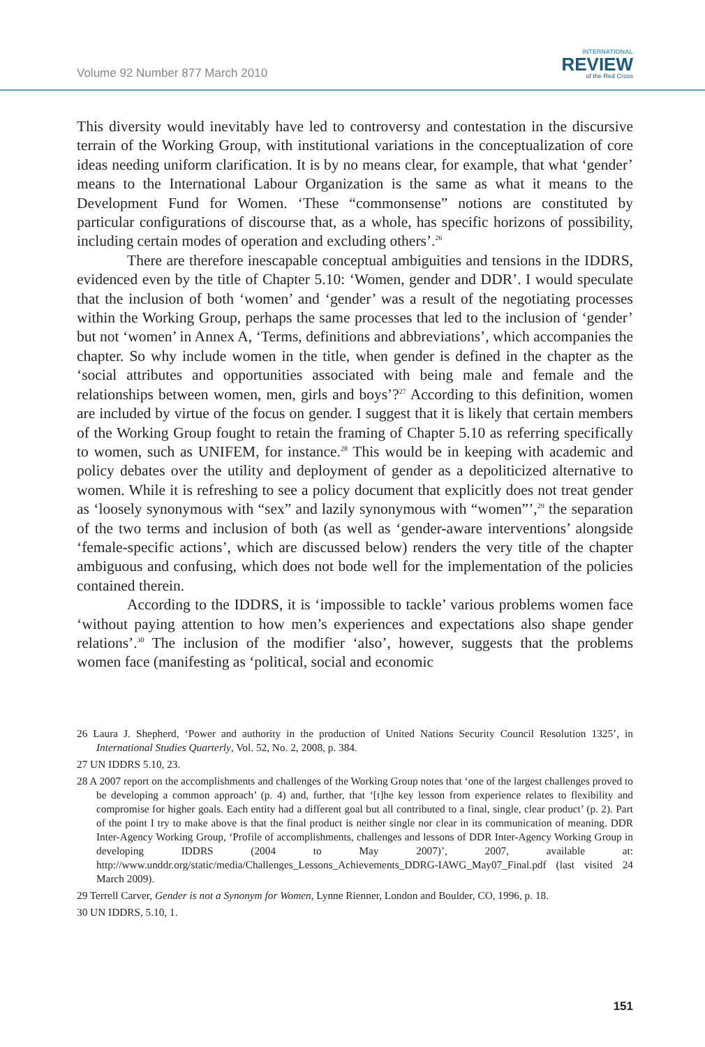Volume 92 Number 877 March 2010
INTERNATIONAL
REVIEW
of the Red Cross
This diversity would inevitably have led to controversy and contestation in the discursive terrain of the Working Group, with institutional variations in the conceptualization of core ideas needing uniform clarification. It is by no means clear, for example, that what ‘gender’ means to the International Labour Organization is the same as what it means to the Development Fund for Women. ‘These “commonsense” notions are constituted by particular configurations of discourse that, as a whole, has specific horizons of possibility, including certain modes of operation and excluding others’.<sup>26</sup>
There are therefore inescapable conceptual ambiguities and tensions in the IDDRS, evidenced even by the title of Chapter 5.10: ‘Women, gender and DDR’. I would speculate that the inclusion of both ‘women’ and ‘gender’ was a result of the negotiating processes within the Working Group, perhaps the same processes that led to the inclusion of ‘gender’ but not ‘women’ in Annex A, ‘Terms, definitions and abbreviations’, which accompanies the chapter. So why include women in the title, when gender is defined in the chapter as the ‘social attributes and opportunities associated with being male and female and the relationships between women, men, girls and boys’?<sup>27</sup> According to this definition, women are included by virtue of the focus on gender. I suggest that it is likely that certain members of the Working Group fought to retain the framing of Chapter 5.10 as referring specifically to women, such as UNIFEM, for instance.<sup>28</sup> This would be in keeping with academic and policy debates over the utility and deployment of gender as a depoliticized alternative to women. While it is refreshing to see a policy document that explicitly does not treat gender as ‘loosely synonymous with “sex” and lazily synonymous with “women”’,<sup>29</sup> the separation of the two terms and inclusion of both (as well as ‘gender-aware interventions’ alongside ‘female-specific actions’, which are discussed below) renders the very title of the chapter ambiguous and confusing, which does not bode well for the implementation of the policies contained therein.
According to the IDDRS, it is ‘impossible to tackle’ various problems women face ‘without paying attention to how men’s experiences and expectations also shape gender relations’.<sup>30</sup> The inclusion of the modifier ‘also’, however, suggests that the problems women face (manifesting as ‘political, social and economic
26 Laura J. Shepherd, ‘Power and authority in the production of United Nations Security Council Resolution 1325’, in International Studies Quarterly, Vol. 52, No. 2, 2008, p. 384.
27 UN IDDRS 5.10, 23.
28 A 2007 report on the accomplishments and challenges of the Working Group notes that ‘one of the largest challenges proved to be developing a common approach’ (p. 4) and, further, that ‘[t]he key lesson from experience relates to flexibility and compromise for higher goals. Each entity had a different goal but all contributed to a final, single, clear product’ (p. 2). Part of the point I try to make above is that the final product is neither single nor clear in its communication of meaning. DDR Inter-Agency Working Group, ‘Profile of accomplishments, challenges and lessons of DDR Inter-Agency Working Group in developing IDDRS (2004 to May 2007)’, 2007, available at: http://www.unddr.org/static/media/Challenges_Lessons_Achievements_DDRG-IAWG_May07_Final.pdf (last visited 24 March 2009).
29 Terrell Carver, Gender is not a Synonym for Women, Lynne Rienner, London and Boulder, CO, 1996, p. 18.
30 UN IDDRS, 5.10, 1.
151